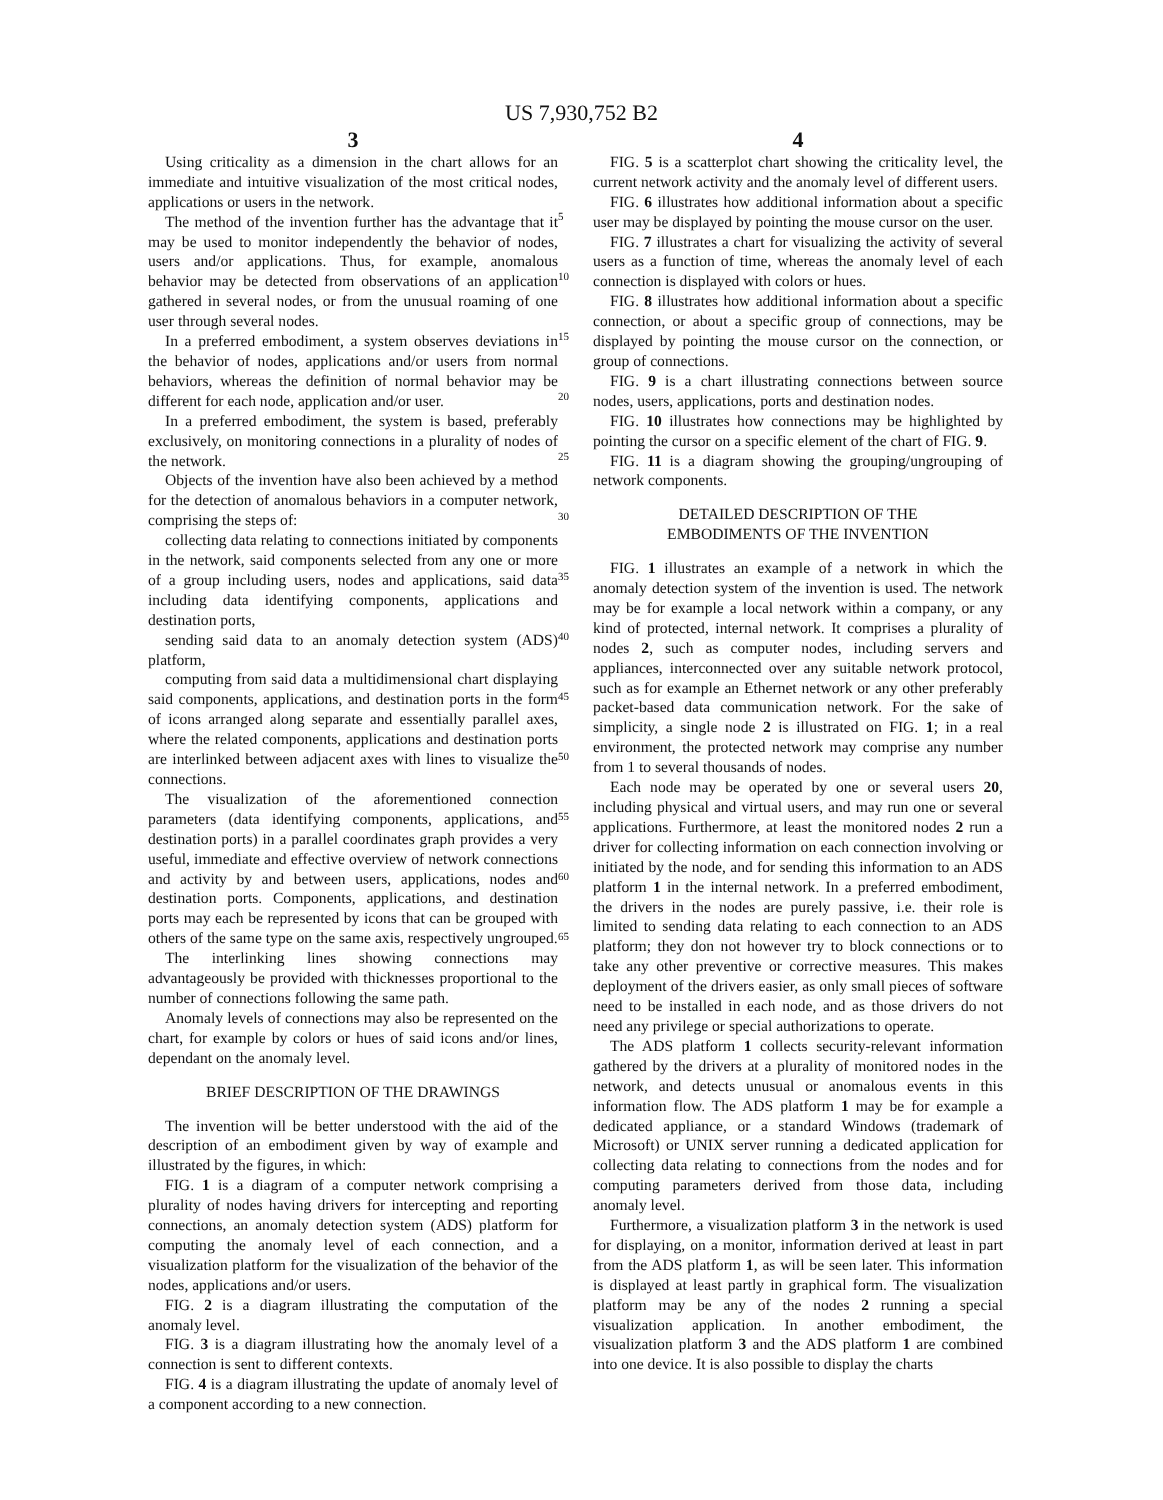US 7,930,752 B2
3
Using criticality as a dimension in the chart allows for an immediate and intuitive visualization of the most critical nodes, applications or users in the network.
The method of the invention further has the advantage that it may be used to monitor independently the behavior of nodes, users and/or applications. Thus, for example, anomalous behavior may be detected from observations of an application gathered in several nodes, or from the unusual roaming of one user through several nodes.
In a preferred embodiment, a system observes deviations in the behavior of nodes, applications and/or users from normal behaviors, whereas the definition of normal behavior may be different for each node, application and/or user.
In a preferred embodiment, the system is based, preferably exclusively, on monitoring connections in a plurality of nodes of the network.
Objects of the invention have also been achieved by a method for the detection of anomalous behaviors in a computer network, comprising the steps of:
collecting data relating to connections initiated by components in the network, said components selected from any one or more of a group including users, nodes and applications, said data including data identifying components, applications and destination ports,
sending said data to an anomaly detection system (ADS) platform,
computing from said data a multidimensional chart displaying said components, applications, and destination ports in the form of icons arranged along separate and essentially parallel axes, where the related components, applications and destination ports are interlinked between adjacent axes with lines to visualize the connections.
The visualization of the aforementioned connection parameters (data identifying components, applications, and destination ports) in a parallel coordinates graph provides a very useful, immediate and effective overview of network connections and activity by and between users, applications, nodes and destination ports. Components, applications, and destination ports may each be represented by icons that can be grouped with others of the same type on the same axis, respectively ungrouped.
The interlinking lines showing connections may advantageously be provided with thicknesses proportional to the number of connections following the same path.
Anomaly levels of connections may also be represented on the chart, for example by colors or hues of said icons and/or lines, dependant on the anomaly level.
BRIEF DESCRIPTION OF THE DRAWINGS
The invention will be better understood with the aid of the description of an embodiment given by way of example and illustrated by the figures, in which:
FIG. 1 is a diagram of a computer network comprising a plurality of nodes having drivers for intercepting and reporting connections, an anomaly detection system (ADS) platform for computing the anomaly level of each connection, and a visualization platform for the visualization of the behavior of the nodes, applications and/or users.
FIG. 2 is a diagram illustrating the computation of the anomaly level.
FIG. 3 is a diagram illustrating how the anomaly level of a connection is sent to different contexts.
FIG. 4 is a diagram illustrating the update of anomaly level of a component according to a new connection.
5
10
15
20
25
30
35
40
45
50
55
60
65
4
FIG. 5 is a scatterplot chart showing the criticality level, the current network activity and the anomaly level of different users.
FIG. 6 illustrates how additional information about a specific user may be displayed by pointing the mouse cursor on the user.
FIG. 7 illustrates a chart for visualizing the activity of several users as a function of time, whereas the anomaly level of each connection is displayed with colors or hues.
FIG. 8 illustrates how additional information about a specific connection, or about a specific group of connections, may be displayed by pointing the mouse cursor on the connection, or group of connections.
FIG. 9 is a chart illustrating connections between source nodes, users, applications, ports and destination nodes.
FIG. 10 illustrates how connections may be highlighted by pointing the cursor on a specific element of the chart of FIG. 9.
FIG. 11 is a diagram showing the grouping/ungrouping of network components.
DETAILED DESCRIPTION OF THE
EMBODIMENTS OF THE INVENTION
FIG. 1 illustrates an example of a network in which the anomaly detection system of the invention is used. The network may be for example a local network within a company, or any kind of protected, internal network. It comprises a plurality of nodes 2, such as computer nodes, including servers and appliances, interconnected over any suitable network protocol, such as for example an Ethernet network or any other preferably packet-based data communication network. For the sake of simplicity, a single node 2 is illustrated on FIG. 1; in a real environment, the protected network may comprise any number from 1 to several thousands of nodes.
Each node may be operated by one or several users 20, including physical and virtual users, and may run one or several applications. Furthermore, at least the monitored nodes 2 run a driver for collecting information on each connection involving or initiated by the node, and for sending this information to an ADS platform 1 in the internal network. In a preferred embodiment, the drivers in the nodes are purely passive, i.e. their role is limited to sending data relating to each connection to an ADS platform; they don not however try to block connections or to take any other preventive or corrective measures. This makes deployment of the drivers easier, as only small pieces of software need to be installed in each node, and as those drivers do not need any privilege or special authorizations to operate.
The ADS platform 1 collects security-relevant information gathered by the drivers at a plurality of monitored nodes in the network, and detects unusual or anomalous events in this information flow. The ADS platform 1 may be for example a dedicated appliance, or a standard Windows (trademark of Microsoft) or UNIX server running a dedicated application for collecting data relating to connections from the nodes and for computing parameters derived from those data, including anomaly level.
Furthermore, a visualization platform 3 in the network is used for displaying, on a monitor, information derived at least in part from the ADS platform 1, as will be seen later. This information is displayed at least partly in graphical form. The visualization platform may be any of the nodes 2 running a special visualization application. In another embodiment, the visualization platform 3 and the ADS platform 1 are combined into one device. It is also possible to display the charts